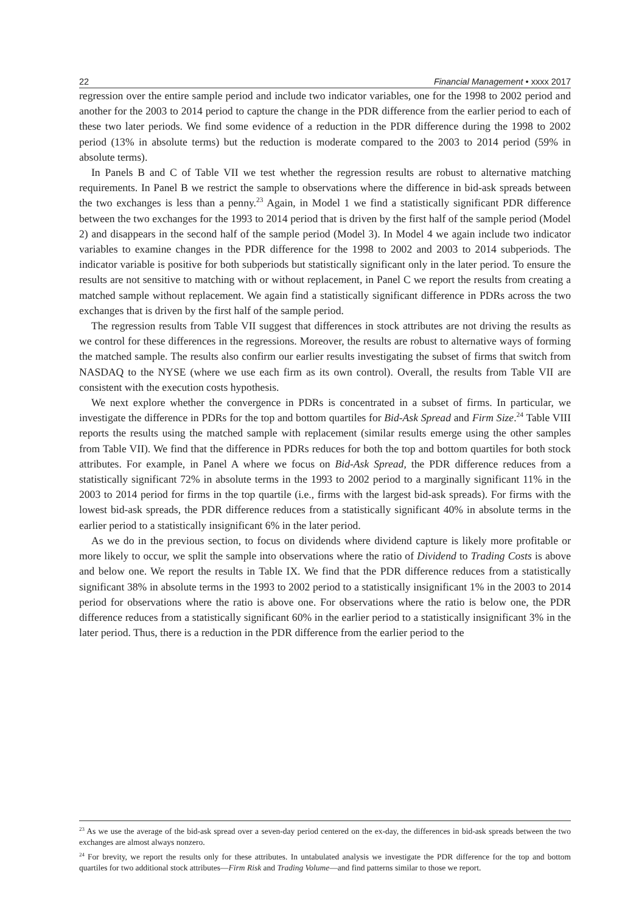22 Financial Management • xxxx 2017
regression over the entire sample period and include two indicator variables, one for the 1998 to 2002 period and another for the 2003 to 2014 period to capture the change in the PDR difference from the earlier period to each of these two later periods. We find some evidence of a reduction in the PDR difference during the 1998 to 2002 period (13% in absolute terms) but the reduction is moderate compared to the 2003 to 2014 period (59% in absolute terms).
In Panels B and C of Table VII we test whether the regression results are robust to alternative matching requirements. In Panel B we restrict the sample to observations where the difference in bid-ask spreads between the two exchanges is less than a penny.<sup>23</sup> Again, in Model 1 we find a statistically significant PDR difference between the two exchanges for the 1993 to 2014 period that is driven by the first half of the sample period (Model 2) and disappears in the second half of the sample period (Model 3). In Model 4 we again include two indicator variables to examine changes in the PDR difference for the 1998 to 2002 and 2003 to 2014 subperiods. The indicator variable is positive for both subperiods but statistically significant only in the later period. To ensure the results are not sensitive to matching with or without replacement, in Panel C we report the results from creating a matched sample without replacement. We again find a statistically significant difference in PDRs across the two exchanges that is driven by the first half of the sample period.
The regression results from Table VII suggest that differences in stock attributes are not driving the results as we control for these differences in the regressions. Moreover, the results are robust to alternative ways of forming the matched sample. The results also confirm our earlier results investigating the subset of firms that switch from NASDAQ to the NYSE (where we use each firm as its own control). Overall, the results from Table VII are consistent with the execution costs hypothesis.
We next explore whether the convergence in PDRs is concentrated in a subset of firms. In particular, we investigate the difference in PDRs for the top and bottom quartiles for Bid-Ask Spread and Firm Size.<sup>24</sup> Table VIII reports the results using the matched sample with replacement (similar results emerge using the other samples from Table VII). We find that the difference in PDRs reduces for both the top and bottom quartiles for both stock attributes. For example, in Panel A where we focus on Bid-Ask Spread, the PDR difference reduces from a statistically significant 72% in absolute terms in the 1993 to 2002 period to a marginally significant 11% in the 2003 to 2014 period for firms in the top quartile (i.e., firms with the largest bid-ask spreads). For firms with the lowest bid-ask spreads, the PDR difference reduces from a statistically significant 40% in absolute terms in the earlier period to a statistically insignificant 6% in the later period.
As we do in the previous section, to focus on dividends where dividend capture is likely more profitable or more likely to occur, we split the sample into observations where the ratio of Dividend to Trading Costs is above and below one. We report the results in Table IX. We find that the PDR difference reduces from a statistically significant 38% in absolute terms in the 1993 to 2002 period to a statistically insignificant 1% in the 2003 to 2014 period for observations where the ratio is above one. For observations where the ratio is below one, the PDR difference reduces from a statistically significant 60% in the earlier period to a statistically insignificant 3% in the later period. Thus, there is a reduction in the PDR difference from the earlier period to the
<sup>23</sup> As we use the average of the bid-ask spread over a seven-day period centered on the ex-day, the differences in bid-ask spreads between the two exchanges are almost always nonzero.
<sup>24</sup> For brevity, we report the results only for these attributes. In untabulated analysis we investigate the PDR difference for the top and bottom quartiles for two additional stock attributes—Firm Risk and Trading Volume—and find patterns similar to those we report.